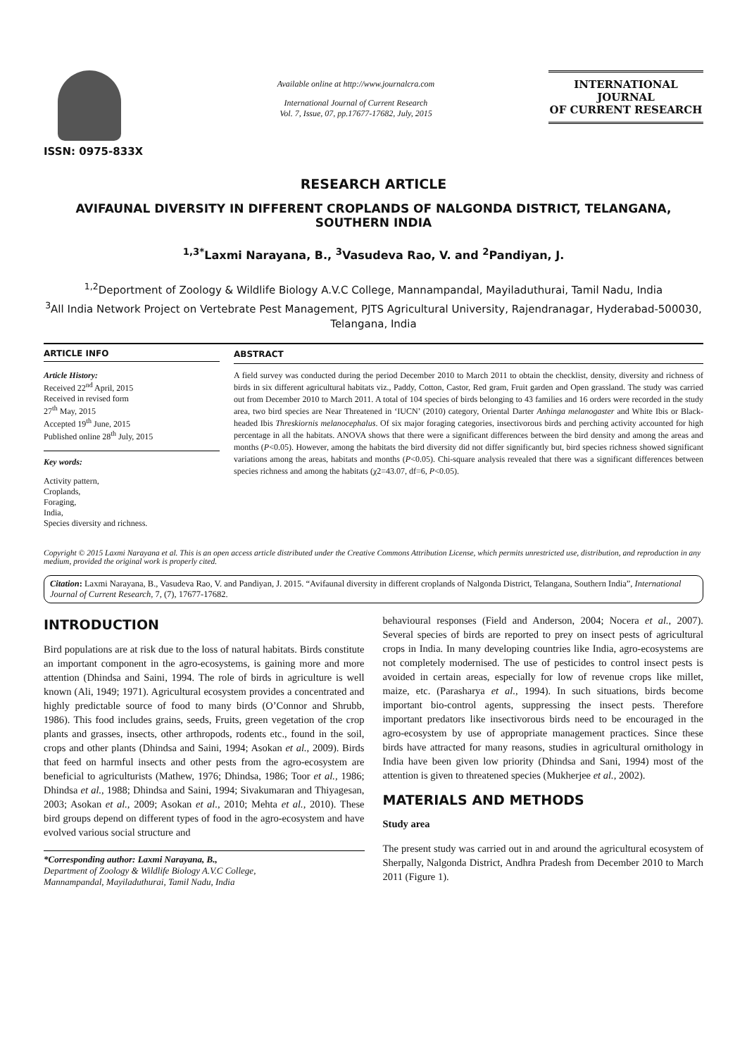ISSN: 0975-833X
Available online at http://www.journalcra.com
International Journal of Current Research
Vol. 7, Issue, 07, pp.17677-17682, July, 2015
INTERNATIONAL JOURNAL
OF CURRENT RESEARCH
RESEARCH ARTICLE
AVIFAUNAL DIVERSITY IN DIFFERENT CROPLANDS OF NALGONDA DISTRICT, TELANGANA, SOUTHERN INDIA
<sup>1,3*</sup>Laxmi Narayana, B., <sup>3</sup>Vasudeva Rao, V. and <sup>2</sup>Pandiyan, J.
<sup>1,2</sup>Deportment of Zoology & Wildlife Biology A.V.C College, Mannampandal, Mayiladuthurai, Tamil Nadu, India
<sup>3</sup> All India Network Project on Vertebrate Pest Management, PJTS Agricultural University, Rajendranagar, Hyderabad-500030, Telangana, India
ARTICLE INFO
Article History:
Received 22<sup>nd</sup> April, 2015
Received in revised form
27<sup>th</sup> May, 2015
Accepted 19<sup>th</sup> June, 2015
Published online 28<sup>th</sup> July, 2015
Key words:
Activity pattern,
Croplands,
Foraging,
India,
Species diversity and richness.
ABSTRACT
A field survey was conducted during the period December 2010 to March 2011 to obtain the checklist, density, diversity and richness of birds in six different agricultural habitats viz., Paddy, Cotton, Castor, Red gram, Fruit garden and Open grassland. The study was carried out from December 2010 to March 2011. A total of 104 species of birds belonging to 43 families and 16 orders were recorded in the study area, two bird species are Near Threatened in ‘IUCN’ (2010) category, Oriental Darter Anhinga melanogaster and White Ibis or Black-headed Ibis Threskiornis melanocephalus. Of six major foraging categories, insectivorous birds and perching activity accounted for high percentage in all the habitats. ANOVA shows that there were a significant differences between the bird density and among the areas and months (P<0.05). However, among the habitats the bird diversity did not differ significantly but, bird species richness showed significant variations among the areas, habitats and months (P<0.05). Chi-square analysis revealed that there was a significant differences between species richness and among the habitats (χ2=43.07, df=6, P<0.05).
Copyright © 2015 Laxmi Narayana et al. This is an open access article distributed under the Creative Commons Attribution License, which permits unrestricted use, distribution, and reproduction in any medium, provided the original work is properly cited.
Citation: Laxmi Narayana, B., Vasudeva Rao, V. and Pandiyan, J. 2015. “Avifaunal diversity in different croplands of Nalgonda District, Telangana, Southern India”, International Journal of Current Research, 7, (7), 17677-17682.
INTRODUCTION
Bird populations are at risk due to the loss of natural habitats. Birds constitute an important component in the agro-ecosystems, is gaining more and more attention (Dhindsa and Saini, 1994. The role of birds in agriculture is well known (Ali, 1949; 1971). Agricultural ecosystem provides a concentrated and highly predictable source of food to many birds (O’Connor and Shrubb, 1986). This food includes grains, seeds, Fruits, green vegetation of the crop plants and grasses, insects, other arthropods, rodents etc., found in the soil, crops and other plants (Dhindsa and Saini, 1994; Asokan et al., 2009). Birds that feed on harmful insects and other pests from the agro-ecosystem are beneficial to agriculturists (Mathew, 1976; Dhindsa, 1986; Toor et al., 1986; Dhindsa et al., 1988; Dhindsa and Saini, 1994; Sivakumaran and Thiyagesan, 2003; Asokan et al., 2009; Asokan et al., 2010; Mehta et al., 2010). These bird groups depend on different types of food in the agro-ecosystem and have evolved various social structure and
*Corresponding author: Laxmi Narayana, B.,
Department of Zoology & Wildlife Biology A.V.C College,
Mannampandal, Mayiladuthurai, Tamil Nadu, India
behavioural responses (Field and Anderson, 2004; Nocera et al., 2007). Several species of birds are reported to prey on insect pests of agricultural crops in India. In many developing countries like India, agro-ecosystems are not completely modernised. The use of pesticides to control insect pests is avoided in certain areas, especially for low of revenue crops like millet, maize, etc. (Parasharya et al., 1994). In such situations, birds become important bio-control agents, suppressing the insect pests. Therefore important predators like insectivorous birds need to be encouraged in the agro-ecosystem by use of appropriate management practices. Since these birds have attracted for many reasons, studies in agricultural ornithology in India have been given low priority (Dhindsa and Sani, 1994) most of the attention is given to threatened species (Mukherjee et al., 2002).
MATERIALS AND METHODS
Study area
The present study was carried out in and around the agricultural ecosystem of Sherpally, Nalgonda District, Andhra Pradesh from December 2010 to March 2011 (Figure 1).